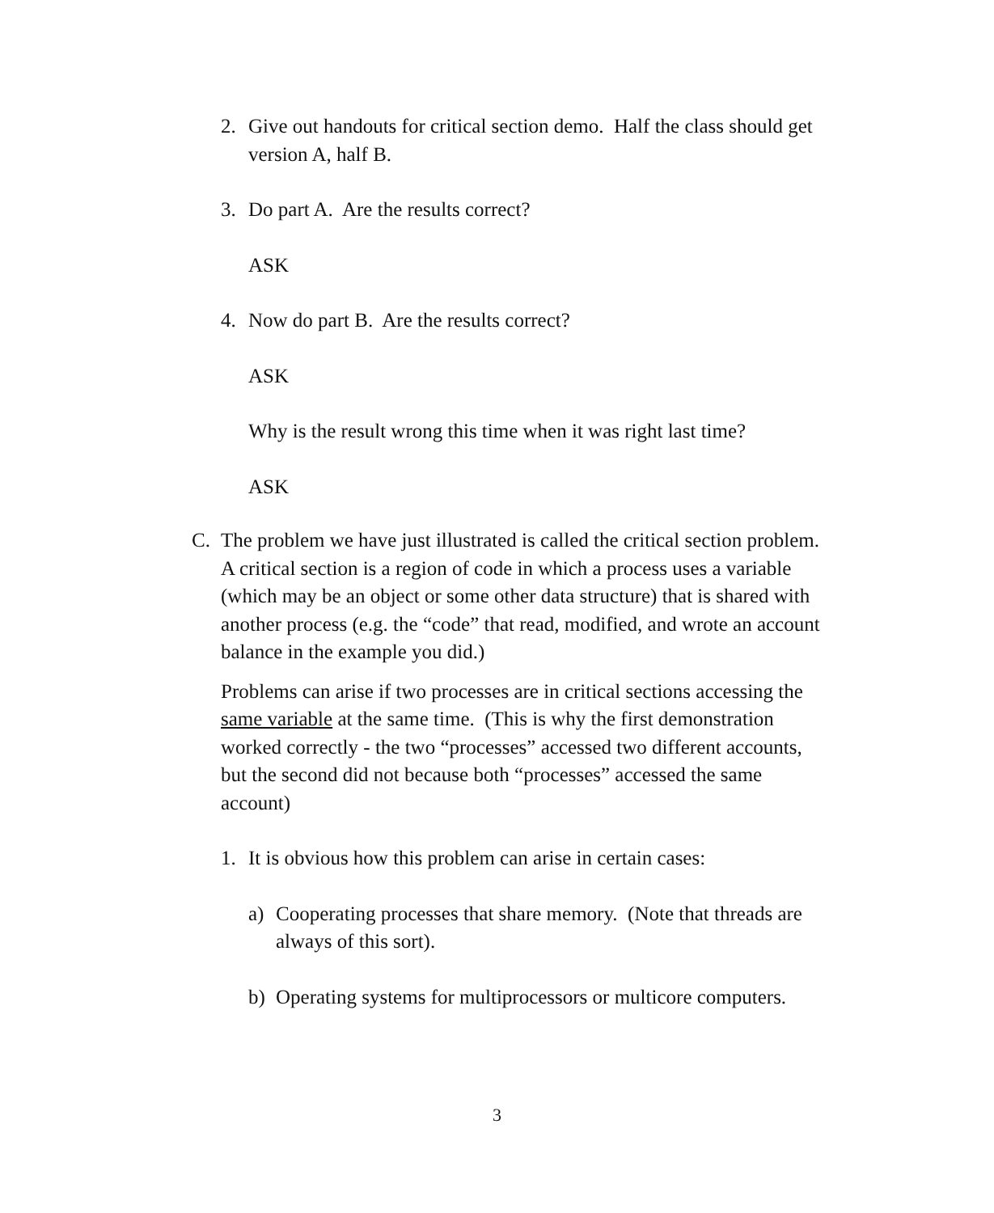2. Give out handouts for critical section demo. Half the class should get version A, half B.
3. Do part A. Are the results correct?
ASK
4. Now do part B. Are the results correct?
ASK
Why is the result wrong this time when it was right last time?
ASK
C. The problem we have just illustrated is called the critical section problem. A critical section is a region of code in which a process uses a variable (which may be an object or some other data structure) that is shared with another process (e.g. the “code” that read, modified, and wrote an account balance in the example you did.)
Problems can arise if two processes are in critical sections accessing the same variable at the same time. (This is why the first demonstration worked correctly - the two “processes” accessed two different accounts, but the second did not because both “processes” accessed the same account)
1. It is obvious how this problem can arise in certain cases:
a) Cooperating processes that share memory. (Note that threads are always of this sort).
b) Operating systems for multiprocessors or multicore computers.
3